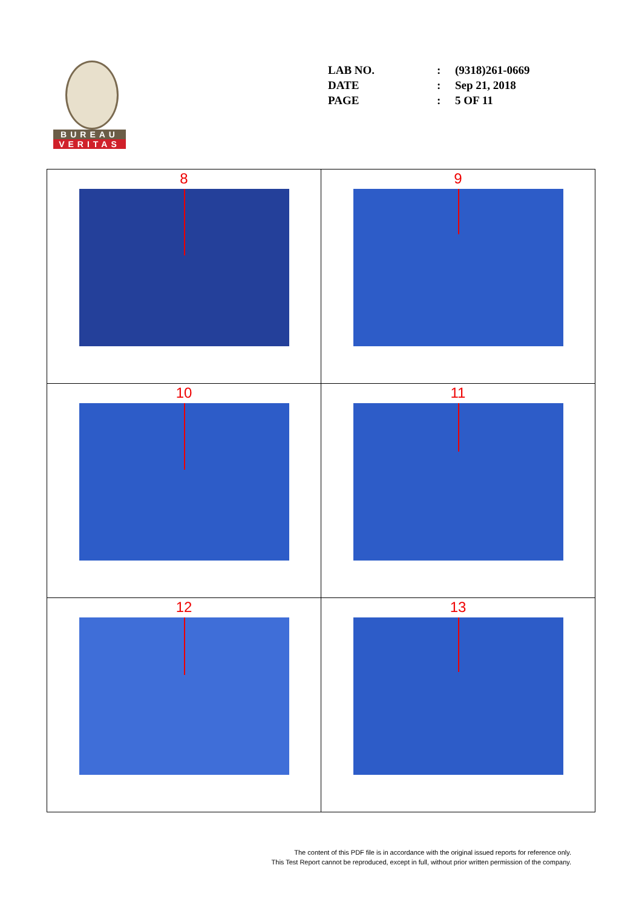BUREAU
VERITAS
| LAB NO. | : | (9318)261-0669 |
| DATE | : | Sep 21, 2018 |
| PAGE | : | 5 OF 11 |
| 8 | 9 |
| 10 | 11 |
| 12 | 13 |
The content of this PDF file is in accordance with the original issued reports for reference only.
This Test Report cannot be reproduced, except in full, without prior written permission of the company.